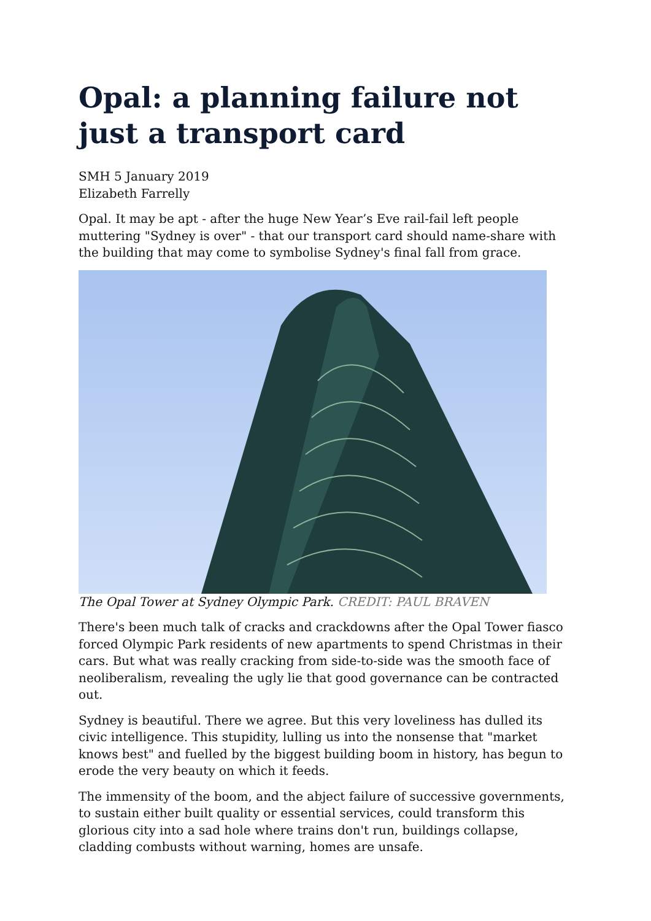Opal: a planning failure not just a transport card
SMH 5 January 2019
Elizabeth Farrelly
Opal. It may be apt - after the huge New Year’s Eve rail-fail left people muttering "Sydney is over" - that our transport card should name-share with the building that may come to symbolise Sydney's final fall from grace.
The Opal Tower at Sydney Olympic Park. CREDIT: PAUL BRAVEN
There's been much talk of cracks and crackdowns after the Opal Tower fiasco forced Olympic Park residents of new apartments to spend Christmas in their cars. But what was really cracking from side-to-side was the smooth face of neoliberalism, revealing the ugly lie that good governance can be contracted out.
Sydney is beautiful. There we agree. But this very loveliness has dulled its civic intelligence. This stupidity, lulling us into the nonsense that "market knows best" and fuelled by the biggest building boom in history, has begun to erode the very beauty on which it feeds.
The immensity of the boom, and the abject failure of successive governments, to sustain either built quality or essential services, could transform this glorious city into a sad hole where trains don't run, buildings collapse, cladding combusts without warning, homes are unsafe.